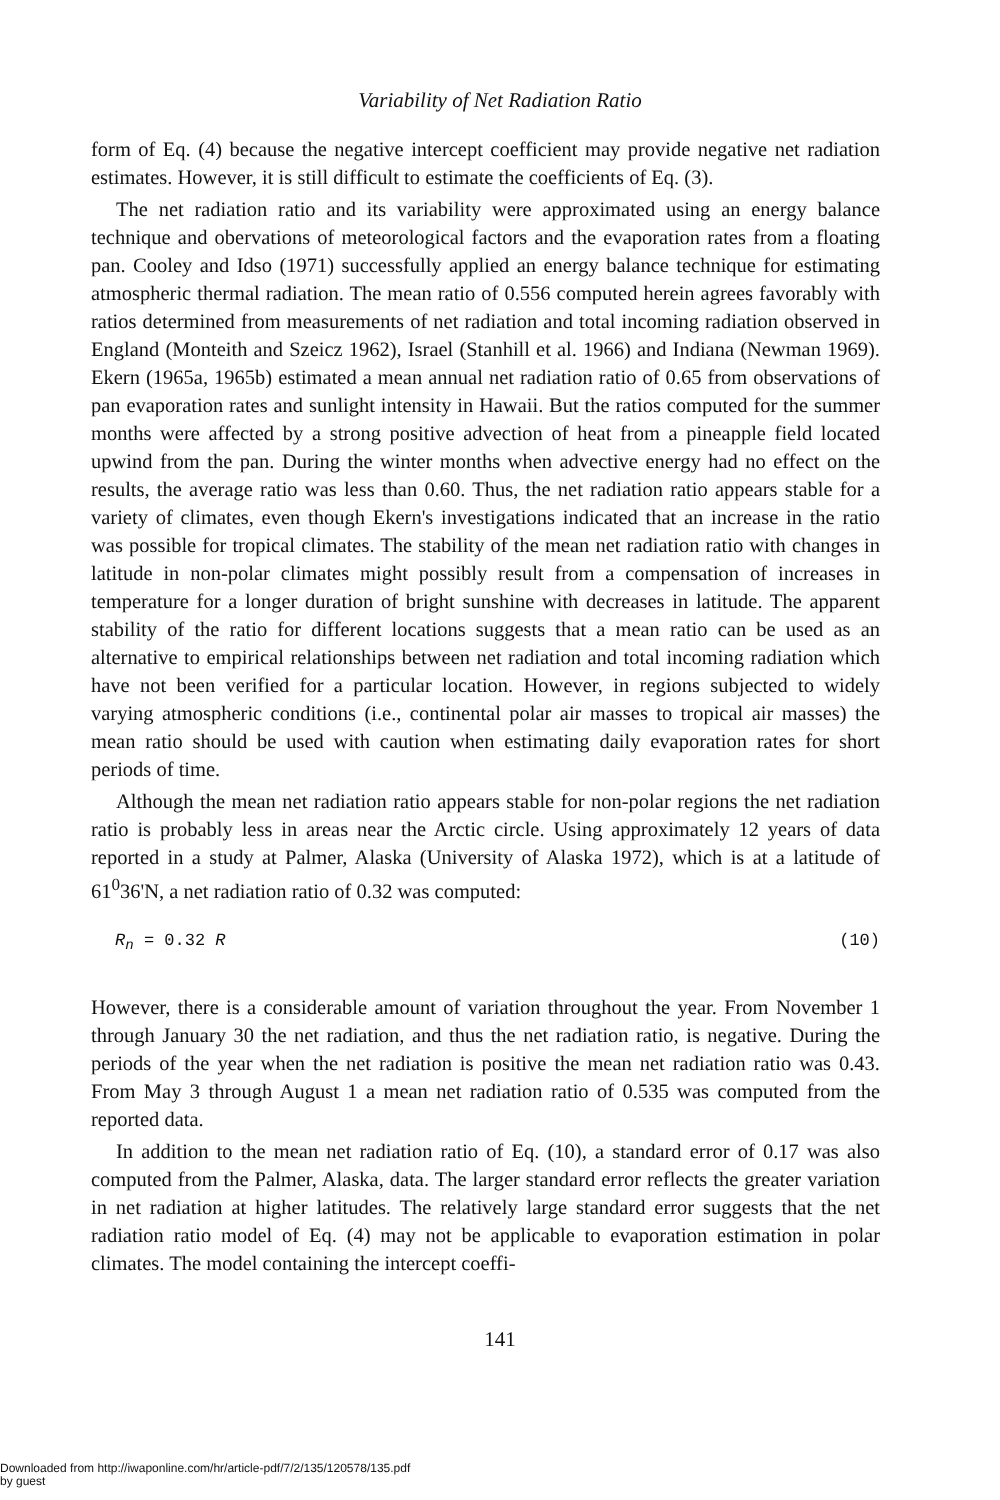Variability of Net Radiation Ratio
form of Eq. (4) because the negative intercept coefficient may provide negative net radiation estimates. However, it is still difficult to estimate the coefficients of Eq. (3).
The net radiation ratio and its variability were approximated using an energy balance technique and obervations of meteorological factors and the evaporation rates from a floating pan. Cooley and Idso (1971) successfully applied an energy balance technique for estimating atmospheric thermal radiation. The mean ratio of 0.556 computed herein agrees favorably with ratios determined from measurements of net radiation and total incoming radiation observed in England (Monteith and Szeicz 1962), Israel (Stanhill et al. 1966) and Indiana (Newman 1969). Ekern (1965a, 1965b) estimated a mean annual net radiation ratio of 0.65 from observations of pan evaporation rates and sunlight intensity in Hawaii. But the ratios computed for the summer months were affected by a strong positive advection of heat from a pineapple field located upwind from the pan. During the winter months when advective energy had no effect on the results, the average ratio was less than 0.60. Thus, the net radiation ratio appears stable for a variety of climates, even though Ekern's investigations indicated that an increase in the ratio was possible for tropical climates. The stability of the mean net radiation ratio with changes in latitude in non-polar climates might possibly result from a compensation of increases in temperature for a longer duration of bright sunshine with decreases in latitude. The apparent stability of the ratio for different locations suggests that a mean ratio can be used as an alternative to empirical relationships between net radiation and total incoming radiation which have not been verified for a particular location. However, in regions subjected to widely varying atmospheric conditions (i.e., continental polar air masses to tropical air masses) the mean ratio should be used with caution when estimating daily evaporation rates for short periods of time.
Although the mean net radiation ratio appears stable for non-polar regions the net radiation ratio is probably less in areas near the Arctic circle. Using approximately 12 years of data reported in a study at Palmer, Alaska (University of Alaska 1972), which is at a latitude of 61<sup>0</sup>36'N, a net radiation ratio of 0.32 was computed:
R<sub>n</sub> = 0.32 R (10)
However, there is a considerable amount of variation throughout the year. From November 1 through January 30 the net radiation, and thus the net radiation ratio, is negative. During the periods of the year when the net radiation is positive the mean net radiation ratio was 0.43. From May 3 through August 1 a mean net radiation ratio of 0.535 was computed from the reported data.
In addition to the mean net radiation ratio of Eq. (10), a standard error of 0.17 was also computed from the Palmer, Alaska, data. The larger standard error reflects the greater variation in net radiation at higher latitudes. The relatively large standard error suggests that the net radiation ratio model of Eq. (4) may not be applicable to evaporation estimation in polar climates. The model containing the intercept coeffi-
141
Downloaded from http://iwaponline.com/hr/article-pdf/7/2/135/120578/135.pdf
by guest